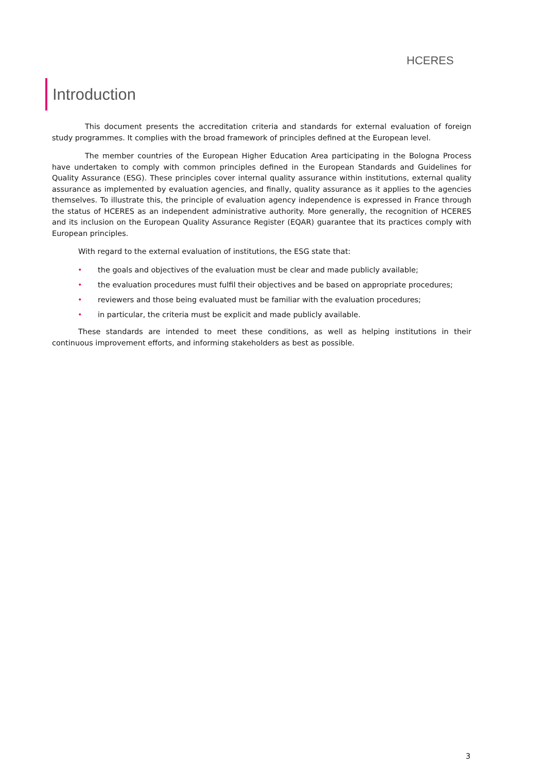HCERES
Introduction
This document presents the accreditation criteria and standards for external evaluation of foreign study programmes. It complies with the broad framework of principles defined at the European level.
The member countries of the European Higher Education Area participating in the Bologna Process have undertaken to comply with common principles defined in the European Standards and Guidelines for Quality Assurance (ESG). These principles cover internal quality assurance within institutions, external quality assurance as implemented by evaluation agencies, and finally, quality assurance as it applies to the agencies themselves. To illustrate this, the principle of evaluation agency independence is expressed in France through the status of HCERES as an independent administrative authority. More generally, the recognition of HCERES and its inclusion on the European Quality Assurance Register (EQAR) guarantee that its practices comply with European principles.
With regard to the external evaluation of institutions, the ESG state that:
• the goals and objectives of the evaluation must be clear and made publicly available;
• the evaluation procedures must fulfil their objectives and be based on appropriate procedures;
• reviewers and those being evaluated must be familiar with the evaluation procedures;
• in particular, the criteria must be explicit and made publicly available.
These standards are intended to meet these conditions, as well as helping institutions in their continuous improvement efforts, and informing stakeholders as best as possible.
3